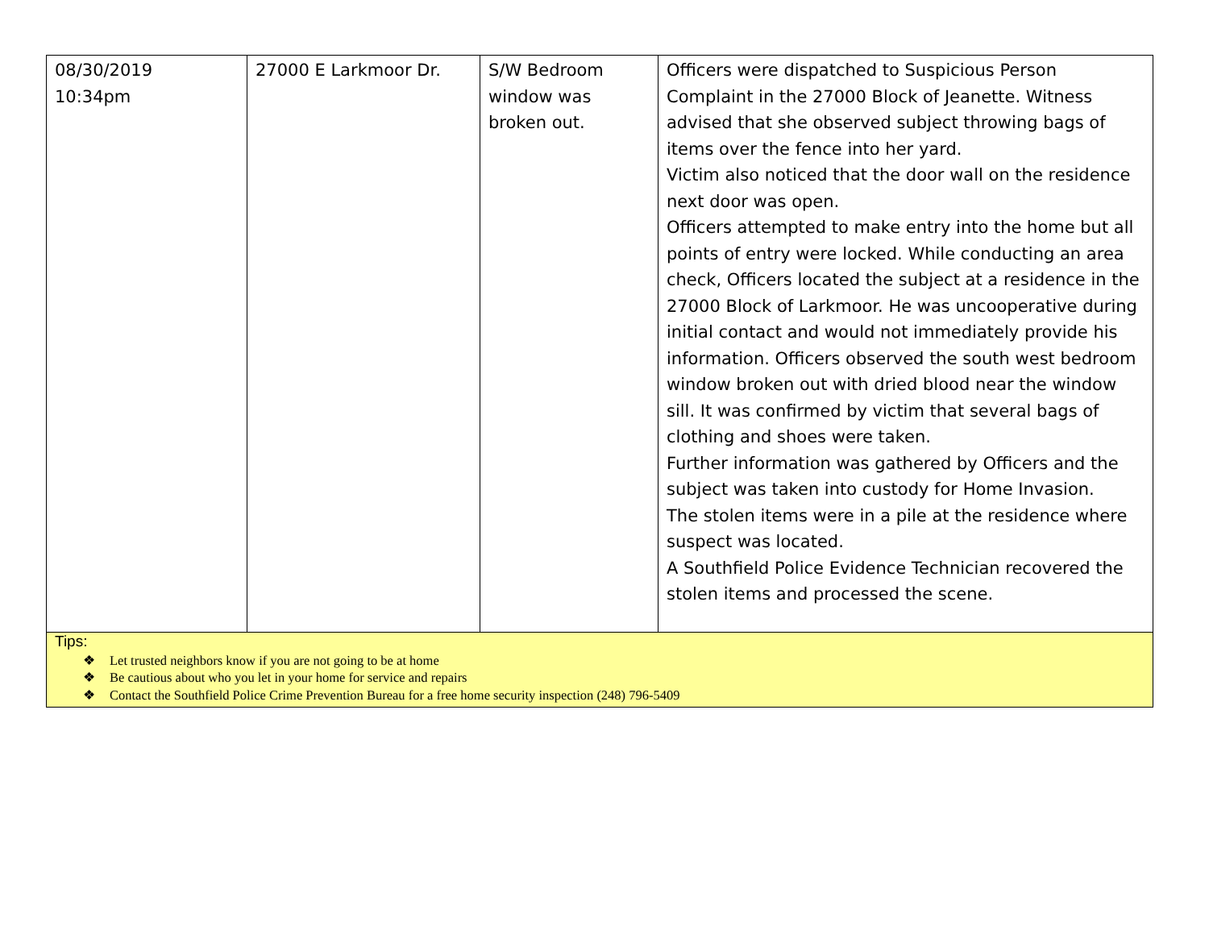| 08/30/2019 10:34pm | 27000 E Larkmoor Dr. | S/W Bedroom window was broken out. | Officers were dispatched to Suspicious Person Complaint in the 27000 Block of Jeanette. Witness advised that she observed subject throwing bags of items over the fence into her yard. Victim also noticed that the door wall on the residence next door was open. Officers attempted to make entry into the home but all points of entry were locked. While conducting an area check, Officers located the subject at a residence in the 27000 Block of Larkmoor. He was uncooperative during initial contact and would not immediately provide his information. Officers observed the south west bedroom window broken out with dried blood near the window sill. It was confirmed by victim that several bags of clothing and shoes were taken. Further information was gathered by Officers and the subject was taken into custody for Home Invasion. The stolen items were in a pile at the residence where suspect was located. A Southfield Police Evidence Technician recovered the stolen items and processed the scene. |
| Tips: ❖ Let trusted neighbors know if you are not going to be at home ❖ Be cautious about who you let in your home for service and repairs ❖ Contact the Southfield Police Crime Prevention Bureau for a free home security inspection (248) 796-5409 | | | |